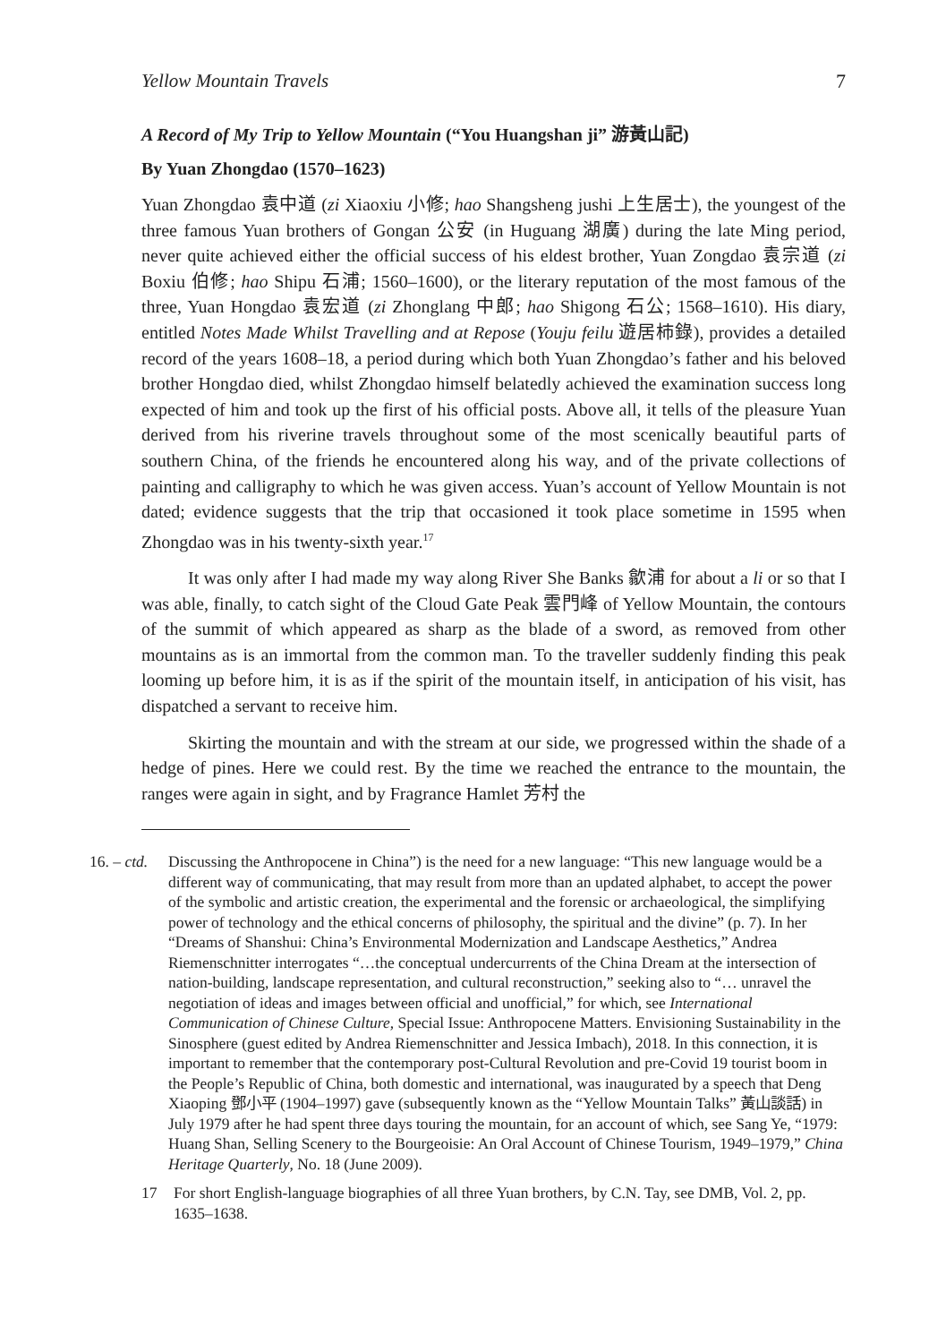Yellow Mountain Travels 7
A Record of My Trip to Yellow Mountain (“You Huangshan ji” 游黃山記)
By Yuan Zhongdao (1570–1623)
Yuan Zhongdao 袁中道 (zi Xiaoxiu 小修; hao Shangsheng jushi 上生居士), the youngest of the three famous Yuan brothers of Gongan 公安 (in Huguang 湖廣) during the late Ming period, never quite achieved either the official success of his eldest brother, Yuan Zongdao 袁宗道 (zi Boxiu 伯修; hao Shipu 石浦; 1560–1600), or the literary reputation of the most famous of the three, Yuan Hongdao 袁宏道 (zi Zhonglang 中郎; hao Shigong 石公; 1568–1610). His diary, entitled Notes Made Whilst Travelling and at Repose (Youju feilu 遊居柿錄), provides a detailed record of the years 1608–18, a period during which both Yuan Zhongdao’s father and his beloved brother Hongdao died, whilst Zhongdao himself belatedly achieved the examination success long expected of him and took up the first of his official posts. Above all, it tells of the pleasure Yuan derived from his riverine travels throughout some of the most scenically beautiful parts of southern China, of the friends he encountered along his way, and of the private collections of painting and calligraphy to which he was given access. Yuan’s account of Yellow Mountain is not dated; evidence suggests that the trip that occasioned it took place sometime in 1595 when Zhongdao was in his twenty-sixth year.<sup>17</sup>
It was only after I had made my way along River She Banks 歙浦 for about a li or so that I was able, finally, to catch sight of the Cloud Gate Peak 雲門峰 of Yellow Mountain, the contours of the summit of which appeared as sharp as the blade of a sword, as removed from other mountains as is an immortal from the common man. To the traveller suddenly finding this peak looming up before him, it is as if the spirit of the mountain itself, in anticipation of his visit, has dispatched a servant to receive him.
Skirting the mountain and with the stream at our side, we progressed within the shade of a hedge of pines. Here we could rest. By the time we reached the entrance to the mountain, the ranges were again in sight, and by Fragrance Hamlet 芳村 the
16. – ctd. Discussing the Anthropocene in China”) is the need for a new language: “This new language would be a different way of communicating, that may result from more than an updated alphabet, to accept the power of the symbolic and artistic creation, the experimental and the forensic or archaeological, the simplifying power of technology and the ethical concerns of philosophy, the spiritual and the divine” (p. 7). In her “Dreams of Shanshui: China’s Environmental Modernization and Landscape Aesthetics,” Andrea Riemenschnitter interrogates “…the conceptual undercurrents of the China Dream at the intersection of nation-building, landscape representation, and cultural reconstruction,” seeking also to “… unravel the negotiation of ideas and images between official and unofficial,” for which, see International Communication of Chinese Culture, Special Issue: Anthropocene Matters. Envisioning Sustainability in the Sinosphere (guest edited by Andrea Riemenschnitter and Jessica Imbach), 2018. In this connection, it is important to remember that the contemporary post-Cultural Revolution and pre-Covid 19 tourist boom in the People’s Republic of China, both domestic and international, was inaugurated by a speech that Deng Xiaoping 鄧小平 (1904–1997) gave (subsequently known as the “Yellow Mountain Talks” 黃山談話) in July 1979 after he had spent three days touring the mountain, for an account of which, see Sang Ye, “1979: Huang Shan, Selling Scenery to the Bourgeoisie: An Oral Account of Chinese Tourism, 1949–1979,” China Heritage Quarterly, No. 18 (June 2009).
17 For short English-language biographies of all three Yuan brothers, by C.N. Tay, see DMB, Vol. 2, pp. 1635–1638.